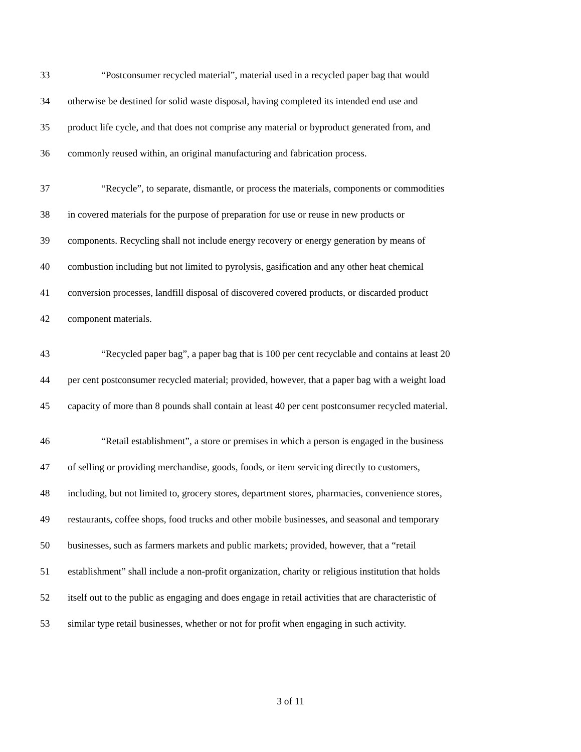33 “Postconsumer recycled material”, material used in a recycled paper bag that would
34 otherwise be destined for solid waste disposal, having completed its intended end use and
35 product life cycle, and that does not comprise any material or byproduct generated from, and
36 commonly reused within, an original manufacturing and fabrication process.
37 “Recycle”, to separate, dismantle, or process the materials, components or commodities
38 in covered materials for the purpose of preparation for use or reuse in new products or
39 components. Recycling shall not include energy recovery or energy generation by means of
40 combustion including but not limited to pyrolysis, gasification and any other heat chemical
41 conversion processes, landfill disposal of discovered covered products, or discarded product
42 component materials.
43 “Recycled paper bag”, a paper bag that is 100 per cent recyclable and contains at least 20
44 per cent postconsumer recycled material; provided, however, that a paper bag with a weight load
45 capacity of more than 8 pounds shall contain at least 40 per cent postconsumer recycled material.
46 “Retail establishment”, a store or premises in which a person is engaged in the business
47 of selling or providing merchandise, goods, foods, or item servicing directly to customers,
48 including, but not limited to, grocery stores, department stores, pharmacies, convenience stores,
49 restaurants, coffee shops, food trucks and other mobile businesses, and seasonal and temporary
50 businesses, such as farmers markets and public markets; provided, however, that a “retail
51 establishment” shall include a non-profit organization, charity or religious institution that holds
52 itself out to the public as engaging and does engage in retail activities that are characteristic of
53 similar type retail businesses, whether or not for profit when engaging in such activity.
3 of 11